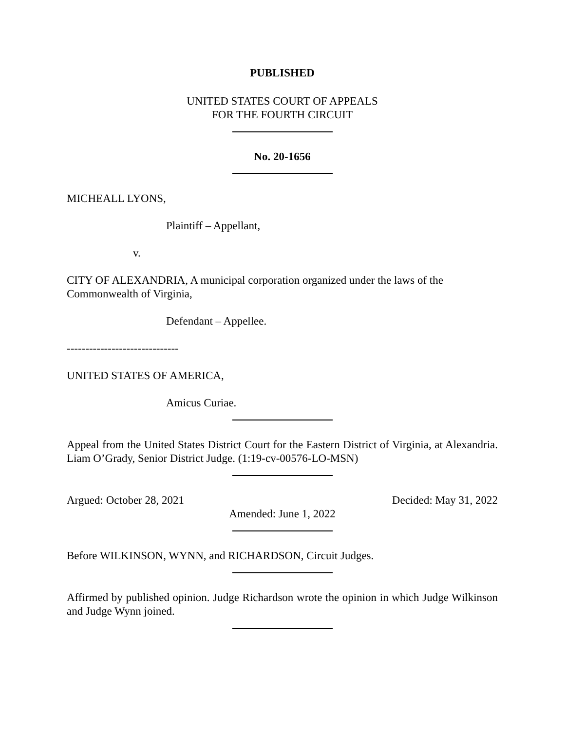PUBLISHED
UNITED STATES COURT OF APPEALS
FOR THE FOURTH CIRCUIT
No. 20-1656
MICHEALL LYONS,
Plaintiff – Appellant,
v.
CITY OF ALEXANDRIA, A municipal corporation organized under the laws of the Commonwealth of Virginia,
Defendant – Appellee.
------------------------------
UNITED STATES OF AMERICA,
Amicus Curiae.
Appeal from the United States District Court for the Eastern District of Virginia, at Alexandria. Liam O’Grady, Senior District Judge. (1:19-cv-00576-LO-MSN)
Argued: October 28, 2021 Decided: May 31, 2022
Amended: June 1, 2022
Before WILKINSON, WYNN, and RICHARDSON, Circuit Judges.
Affirmed by published opinion. Judge Richardson wrote the opinion in which Judge Wilkinson and Judge Wynn joined.